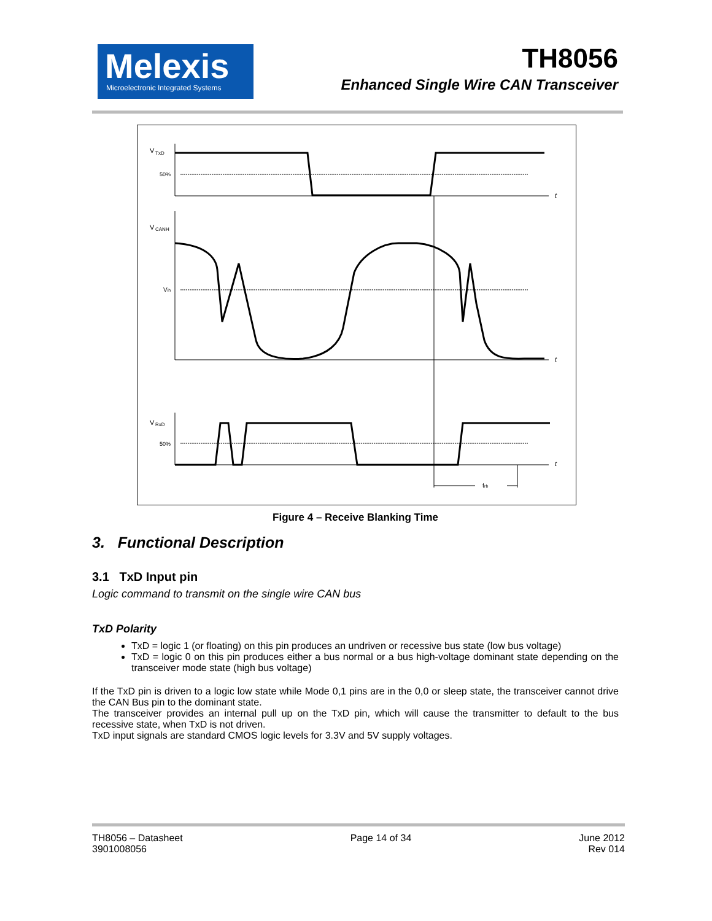Melexis
Microelectronic Integrated Systems
TH8056
Enhanced Single Wire CAN Transceiver
V
TxD
50%
t
V
CANH
Vih
t
V
RxD
50%
t
trb
Figure 4 – Receive Blanking Time
3. Functional Description
3.1 TxD Input pin
Logic command to transmit on the single wire CAN bus
TxD Polarity
TxD = logic 1 (or floating) on this pin produces an undriven or recessive bus state (low bus voltage)
TxD = logic 0 on this pin produces either a bus normal or a bus high-voltage dominant state depending on the transceiver mode state (high bus voltage)
If the TxD pin is driven to a logic low state while Mode 0,1 pins are in the 0,0 or sleep state, the transceiver cannot drive the CAN Bus pin to the dominant state.
The transceiver provides an internal pull up on the TxD pin, which will cause the transmitter to default to the bus recessive state, when TxD is not driven.
TxD input signals are standard CMOS logic levels for 3.3V and 5V supply voltages.
TH8056 – Datasheet
3901008056
Page 14 of 34 June 2012
Rev 014